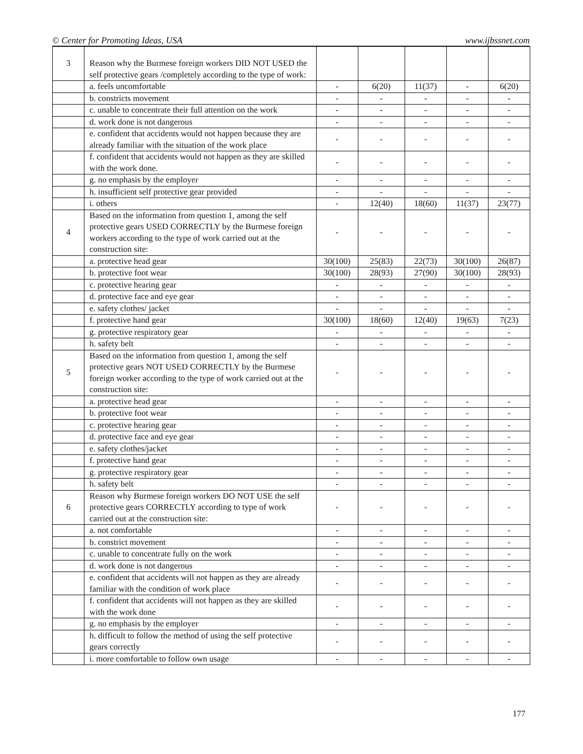© Center for Promoting Ideas, USA www.ijbssnet.com
| 3 | Reason why the Burmese foreign workers DID NOT USED the self protective gears /completely according to the type of work: | | | | | |
| | a. feels uncomfortable | - | 6(20) | 11(37) | - | 6(20) |
| | b. constricts movement | - | - | - | - | - |
| | c. unable to concentrate their full attention on the work | - | - | - | - | - |
| | d. work done is not dangerous | - | - | - | - | - |
| | e. confident that accidents would not happen because they are already familiar with the situation of the work place | - | - | - | - | - |
| | f. confident that accidents would not happen as they are skilled with the work done. | - | - | - | - | - |
| | g. no emphasis by the employer | - | - | - | - | - |
| | h. insufficient self protective gear provided | - | - | - | - | - |
| | i. others | - | 12(40) | 18(60) | 11(37) | 23(77) |
| 4 | Based on the information from question 1, among the self protective gears USED CORRECTLY by the Burmese foreign workers according to the type of work carried out at the construction site: | - | - | - | - | - |
| | a. protective head gear | 30(100) | 25(83) | 22(73) | 30(100) | 26(87) |
| | b. protective foot wear | 30(100) | 28(93) | 27(90) | 30(100) | 28(93) |
| | c. protective hearing gear | - | - | - | - | - |
| | d. protective face and eye gear | - | - | - | - | - |
| | e. safety clothes/ jacket | - | - | - | - | - |
| | f. protective hand gear | 30(100) | 18(60) | 12(40) | 19(63) | 7(23) |
| | g. protective respiratory gear | - | - | - | - | - |
| | h. safety belt | - | - | - | - | - |
| 5 | Based on the information from question 1, among the self protective gears NOT USED CORRECTLY by the Burmese foreign worker according to the type of work carried out at the construction site: | - | - | - | - | - |
| | a. protective head gear | - | - | - | - | - |
| | b. protective foot wear | - | - | - | - | - |
| | c. protective hearing gear | - | - | - | - | - |
| | d. protective face and eye gear | - | - | - | - | - |
| | e. safety clothes/jacket | - | - | - | - | - |
| | f. protective hand gear | - | - | - | - | - |
| | g. protective respiratory gear | - | - | - | - | - |
| | h. safety belt | - | - | - | - | - |
| 6 | Reason why Burmese foreign workers DO NOT USE the self protective gears CORRECTLY according to type of work carried out at the construction site: | - | - | - | - | - |
| | a. not comfortable | - | - | - | - | - |
| | b. constrict movement | - | - | - | - | - |
| | c. unable to concentrate fully on the work | - | - | - | - | - |
| | d. work done is not dangerous | - | - | - | - | - |
| | e. confident that accidents will not happen as they are already familiar with the condition of work place | - | - | - | - | - |
| | f. confident that accidents will not happen as they are skilled with the work done | - | - | - | - | - |
| | g. no emphasis by the employer | - | - | - | - | - |
| | h. difficult to follow the method of using the self protective gears correctly | - | - | - | - | - |
| | i. more comfortable to follow own usage | - | - | - | - | - |
177